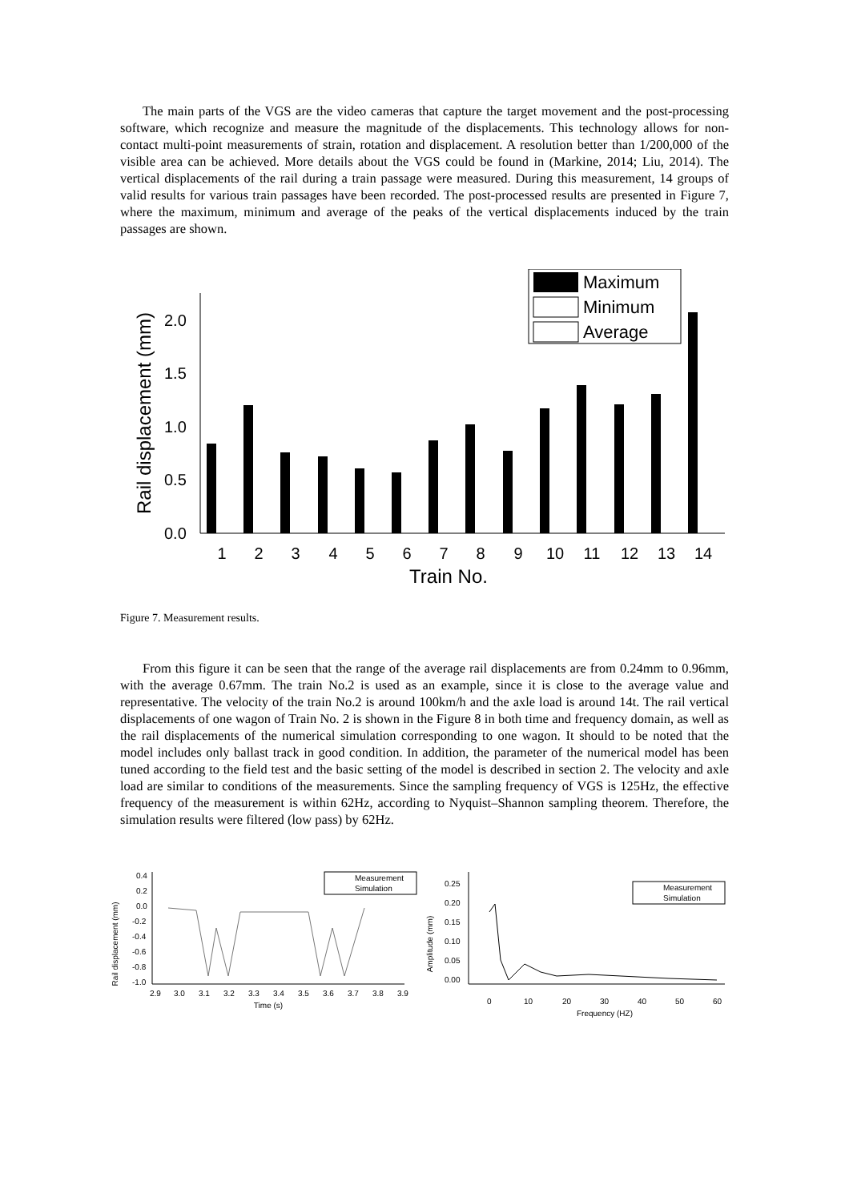The main parts of the VGS are the video cameras that capture the target movement and the post-processing software, which recognize and measure the magnitude of the displacements. This technology allows for non-contact multi-point measurements of strain, rotation and displacement. A resolution better than 1/200,000 of the visible area can be achieved. More details about the VGS could be found in (Markine, 2014; Liu, 2014). The vertical displacements of the rail during a train passage were measured. During this measurement, 14 groups of valid results for various train passages have been recorded. The post-processed results are presented in Figure 7, where the maximum, minimum and average of the peaks of the vertical displacements induced by the train passages are shown.
Rail displacement (mm)
0.0
0.5
1.0
1.5
2.0
1
2
3
4
5
6
7
8
9
10
11
12
13
14
Train No.
Maximum
Minimum
Average
Figure 7. Measurement results.
From this figure it can be seen that the range of the average rail displacements are from 0.24mm to 0.96mm, with the average 0.67mm. The train No.2 is used as an example, since it is close to the average value and representative. The velocity of the train No.2 is around 100km/h and the axle load is around 14t. The rail vertical displacements of one wagon of Train No. 2 is shown in the Figure 8 in both time and frequency domain, as well as the rail displacements of the numerical simulation corresponding to one wagon. It should to be noted that the model includes only ballast track in good condition. In addition, the parameter of the numerical model has been tuned according to the field test and the basic setting of the model is described in section 2. The velocity and axle load are similar to conditions of the measurements. Since the sampling frequency of VGS is 125Hz, the effective frequency of the measurement is within 62Hz, according to Nyquist–Shannon sampling theorem. Therefore, the simulation results were filtered (low pass) by 62Hz.
Rail displacement (mm)
0.4
0.2
0.0
-0.2
-0.4
-0.6
-0.8
-1.0
2.9
3.0
3.1
3.2
3.3
3.4
3.5
3.6
3.7
3.8
3.9
Time (s)
Measurement
Simulation
Amplitude (mm)
0.25
0.20
0.15
0.10
0.05
0.00
0
10
20
30
40
50
60
Frequency (HZ)
Measurement
Simulation